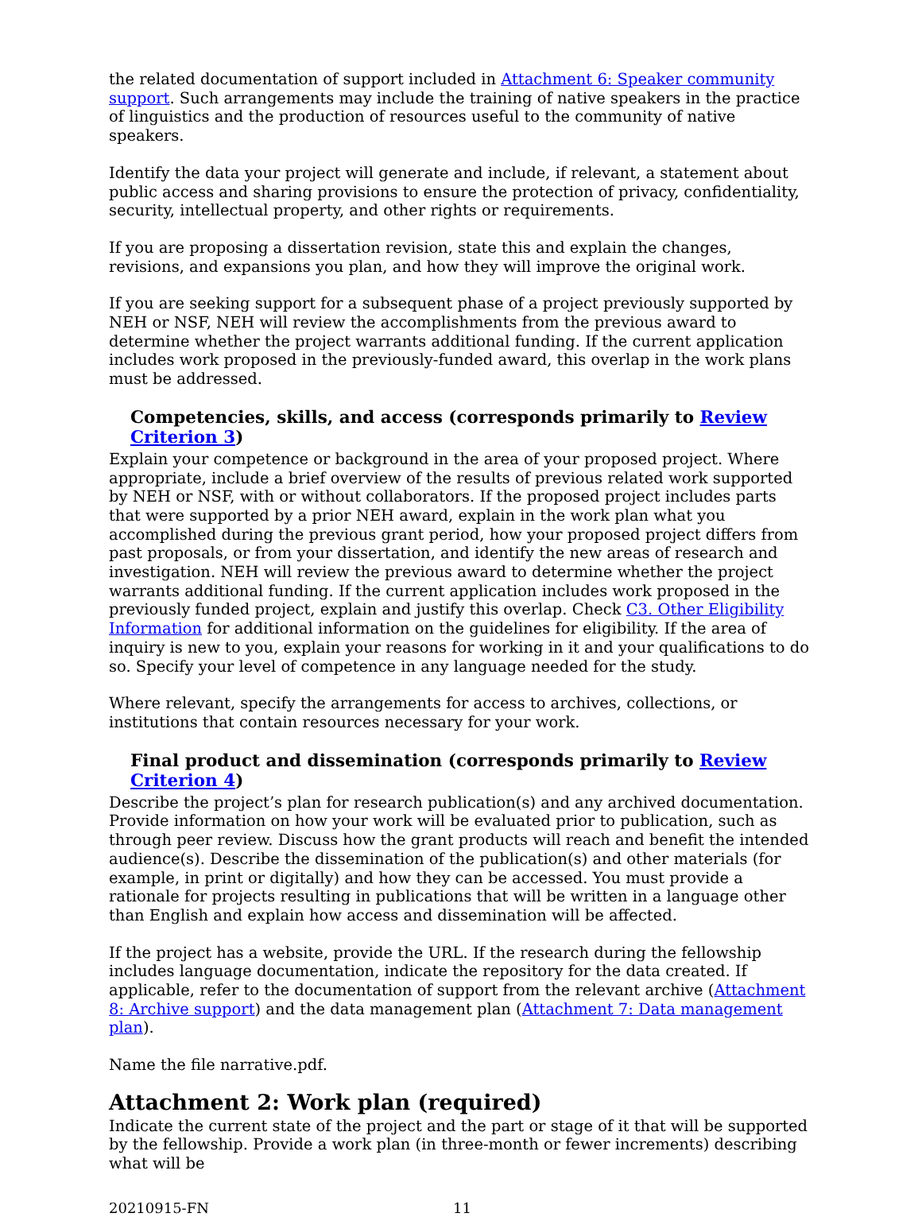the related documentation of support included in Attachment 6: Speaker community support. Such arrangements may include the training of native speakers in the practice of linguistics and the production of resources useful to the community of native speakers.
Identify the data your project will generate and include, if relevant, a statement about public access and sharing provisions to ensure the protection of privacy, confidentiality, security, intellectual property, and other rights or requirements.
If you are proposing a dissertation revision, state this and explain the changes, revisions, and expansions you plan, and how they will improve the original work.
If you are seeking support for a subsequent phase of a project previously supported by NEH or NSF, NEH will review the accomplishments from the previous award to determine whether the project warrants additional funding. If the current application includes work proposed in the previously-funded award, this overlap in the work plans must be addressed.
Competencies, skills, and access (corresponds primarily to Review Criterion 3)
Explain your competence or background in the area of your proposed project. Where appropriate, include a brief overview of the results of previous related work supported by NEH or NSF, with or without collaborators. If the proposed project includes parts that were supported by a prior NEH award, explain in the work plan what you accomplished during the previous grant period, how your proposed project differs from past proposals, or from your dissertation, and identify the new areas of research and investigation. NEH will review the previous award to determine whether the project warrants additional funding. If the current application includes work proposed in the previously funded project, explain and justify this overlap. Check C3. Other Eligibility Information for additional information on the guidelines for eligibility. If the area of inquiry is new to you, explain your reasons for working in it and your qualifications to do so. Specify your level of competence in any language needed for the study.
Where relevant, specify the arrangements for access to archives, collections, or institutions that contain resources necessary for your work.
Final product and dissemination (corresponds primarily to Review Criterion 4)
Describe the project’s plan for research publication(s) and any archived documentation. Provide information on how your work will be evaluated prior to publication, such as through peer review. Discuss how the grant products will reach and benefit the intended audience(s). Describe the dissemination of the publication(s) and other materials (for example, in print or digitally) and how they can be accessed. You must provide a rationale for projects resulting in publications that will be written in a language other than English and explain how access and dissemination will be affected.
If the project has a website, provide the URL. If the research during the fellowship includes language documentation, indicate the repository for the data created. If applicable, refer to the documentation of support from the relevant archive (Attachment 8: Archive support) and the data management plan (Attachment 7: Data management plan).
Name the file narrative.pdf.
Attachment 2: Work plan (required)
Indicate the current state of the project and the part or stage of it that will be supported by the fellowship. Provide a work plan (in three-month or fewer increments) describing what will be
20210915-FN 11